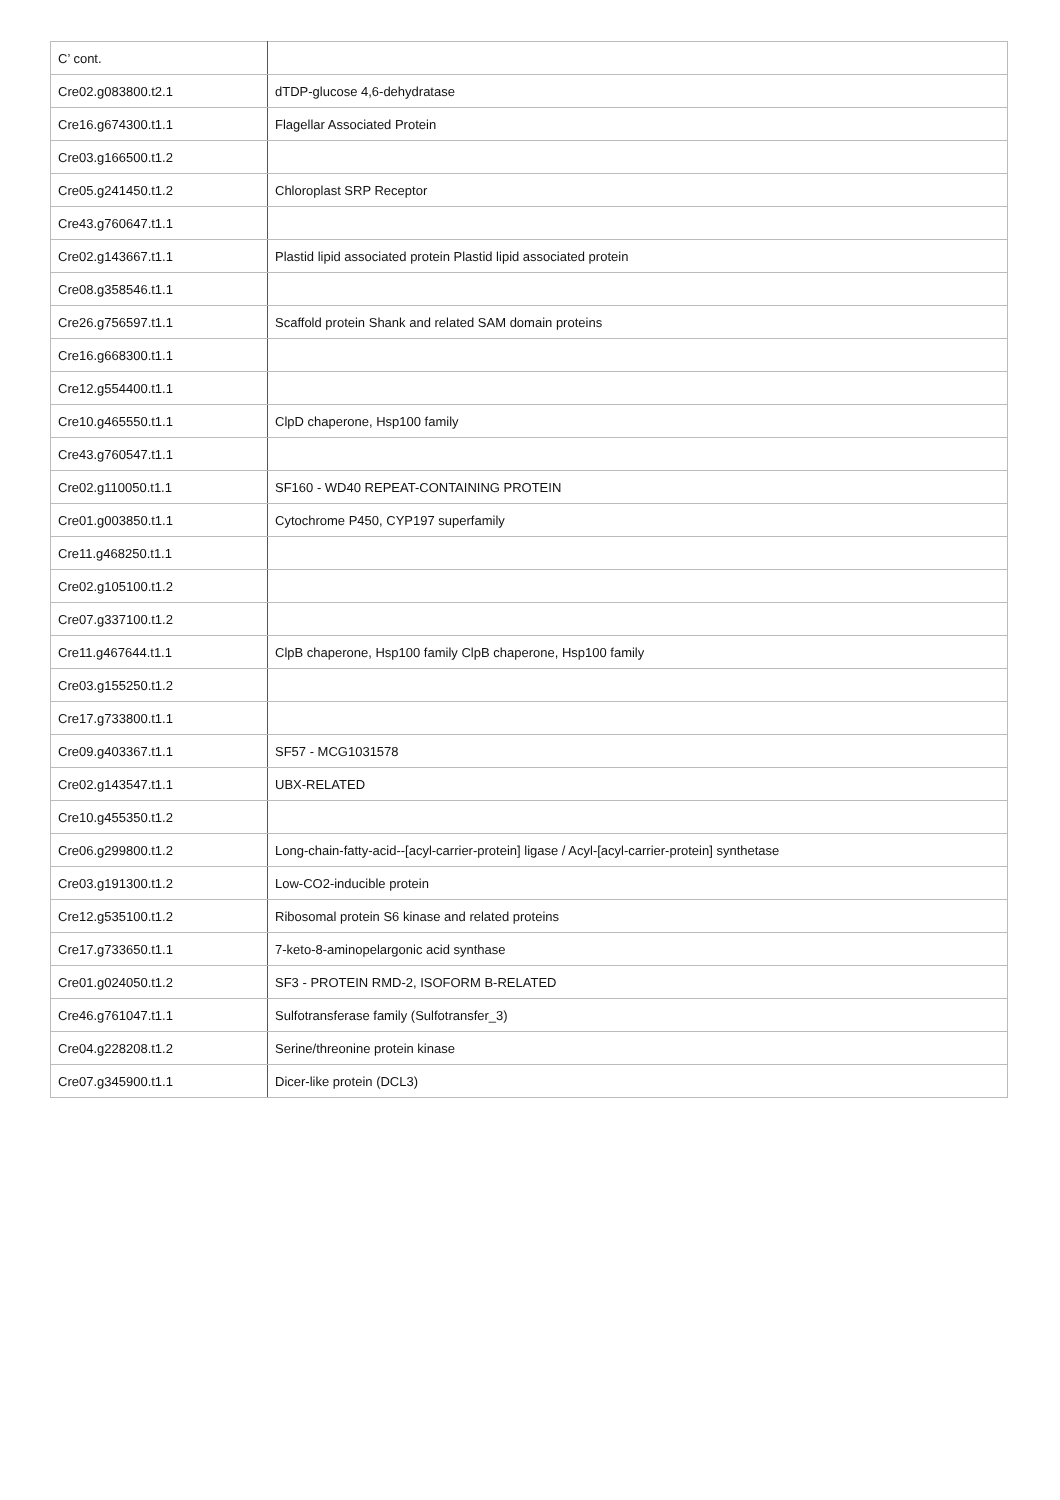| C’ cont. | |
| Cre02.g083800.t2.1 | dTDP-glucose 4,6-dehydratase |
| Cre16.g674300.t1.1 | Flagellar Associated Protein |
| Cre03.g166500.t1.2 | |
| Cre05.g241450.t1.2 | Chloroplast SRP Receptor |
| Cre43.g760647.t1.1 | |
| Cre02.g143667.t1.1 | Plastid lipid associated protein Plastid lipid associated protein |
| Cre08.g358546.t1.1 | |
| Cre26.g756597.t1.1 | Scaffold protein Shank and related SAM domain proteins |
| Cre16.g668300.t1.1 | |
| Cre12.g554400.t1.1 | |
| Cre10.g465550.t1.1 | ClpD chaperone, Hsp100 family |
| Cre43.g760547.t1.1 | |
| Cre02.g110050.t1.1 | SF160 - WD40 REPEAT-CONTAINING PROTEIN |
| Cre01.g003850.t1.1 | Cytochrome P450, CYP197 superfamily |
| Cre11.g468250.t1.1 | |
| Cre02.g105100.t1.2 | |
| Cre07.g337100.t1.2 | |
| Cre11.g467644.t1.1 | ClpB chaperone, Hsp100 family ClpB chaperone, Hsp100 family |
| Cre03.g155250.t1.2 | |
| Cre17.g733800.t1.1 | |
| Cre09.g403367.t1.1 | SF57 - MCG1031578 |
| Cre02.g143547.t1.1 | UBX-RELATED |
| Cre10.g455350.t1.2 | |
| Cre06.g299800.t1.2 | Long-chain-fatty-acid--[acyl-carrier-protein] ligase / Acyl-[acyl-carrier-protein] synthetase |
| Cre03.g191300.t1.2 | Low-CO2-inducible protein |
| Cre12.g535100.t1.2 | Ribosomal protein S6 kinase and related proteins |
| Cre17.g733650.t1.1 | 7-keto-8-aminopelargonic acid synthase |
| Cre01.g024050.t1.2 | SF3 - PROTEIN RMD-2, ISOFORM B-RELATED |
| Cre46.g761047.t1.1 | Sulfotransferase family (Sulfotransfer_3) |
| Cre04.g228208.t1.2 | Serine/threonine protein kinase |
| Cre07.g345900.t1.1 | Dicer-like protein (DCL3) |